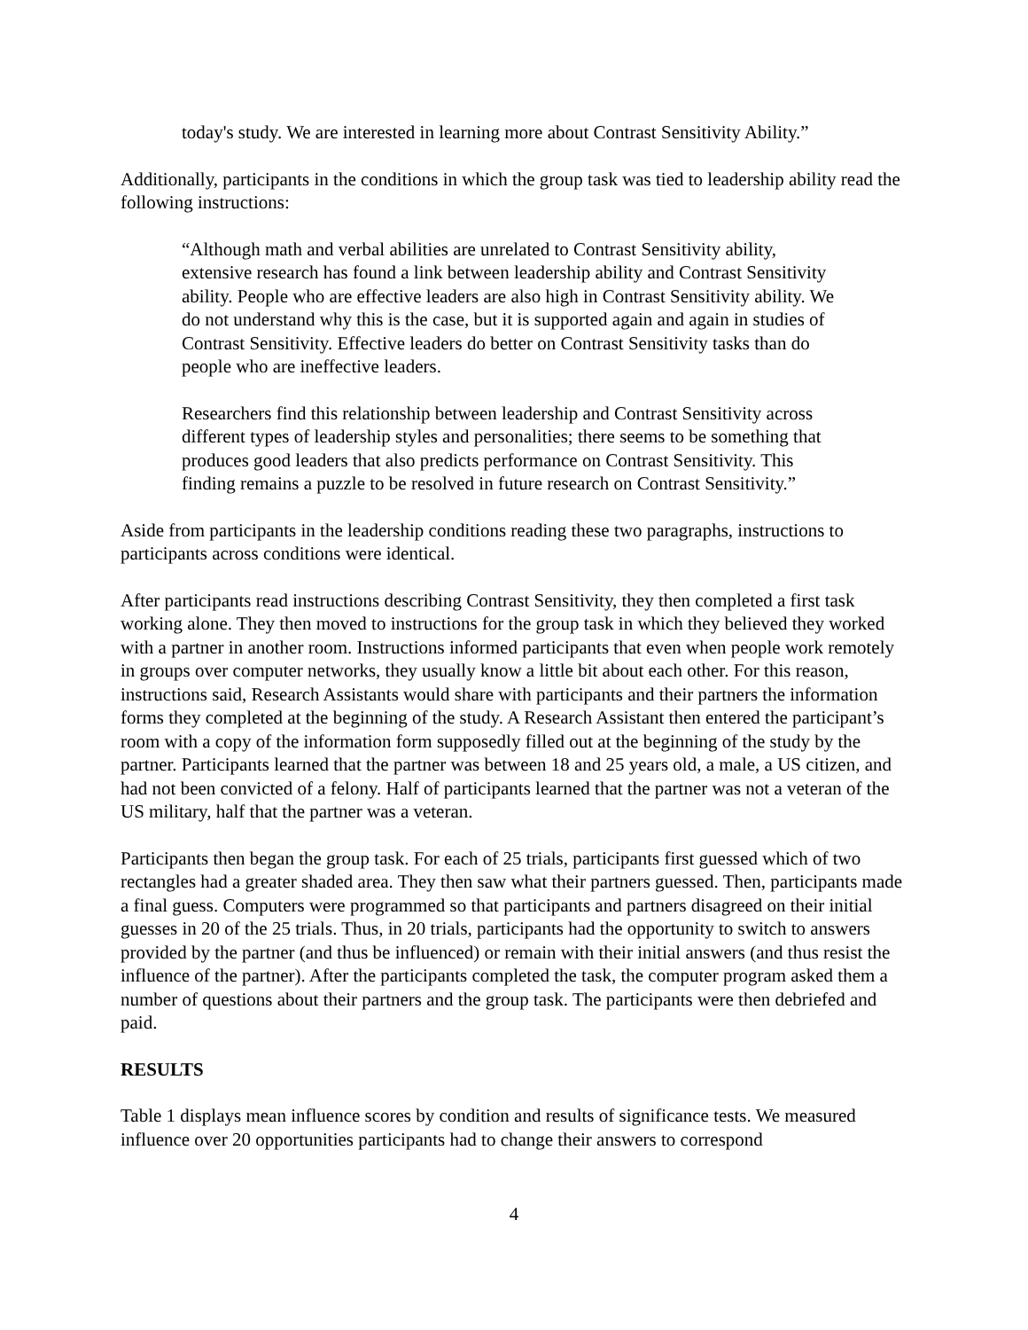today's study. We are interested in learning more about Contrast Sensitivity Ability.”
Additionally, participants in the conditions in which the group task was tied to leadership ability read the following instructions:
“Although math and verbal abilities are unrelated to Contrast Sensitivity ability, extensive research has found a link between leadership ability and Contrast Sensitivity ability. People who are effective leaders are also high in Contrast Sensitivity ability. We do not understand why this is the case, but it is supported again and again in studies of Contrast Sensitivity. Effective leaders do better on Contrast Sensitivity tasks than do people who are ineffective leaders.
Researchers find this relationship between leadership and Contrast Sensitivity across different types of leadership styles and personalities; there seems to be something that produces good leaders that also predicts performance on Contrast Sensitivity. This finding remains a puzzle to be resolved in future research on Contrast Sensitivity.”
Aside from participants in the leadership conditions reading these two paragraphs, instructions to participants across conditions were identical.
After participants read instructions describing Contrast Sensitivity, they then completed a first task working alone. They then moved to instructions for the group task in which they believed they worked with a partner in another room. Instructions informed participants that even when people work remotely in groups over computer networks, they usually know a little bit about each other. For this reason, instructions said, Research Assistants would share with participants and their partners the information forms they completed at the beginning of the study. A Research Assistant then entered the participant’s room with a copy of the information form supposedly filled out at the beginning of the study by the partner. Participants learned that the partner was between 18 and 25 years old, a male, a US citizen, and had not been convicted of a felony. Half of participants learned that the partner was not a veteran of the US military, half that the partner was a veteran.
Participants then began the group task. For each of 25 trials, participants first guessed which of two rectangles had a greater shaded area. They then saw what their partners guessed. Then, participants made a final guess. Computers were programmed so that participants and partners disagreed on their initial guesses in 20 of the 25 trials. Thus, in 20 trials, participants had the opportunity to switch to answers provided by the partner (and thus be influenced) or remain with their initial answers (and thus resist the influence of the partner). After the participants completed the task, the computer program asked them a number of questions about their partners and the group task. The participants were then debriefed and paid.
RESULTS
Table 1 displays mean influence scores by condition and results of significance tests. We measured influence over 20 opportunities participants had to change their answers to correspond
4